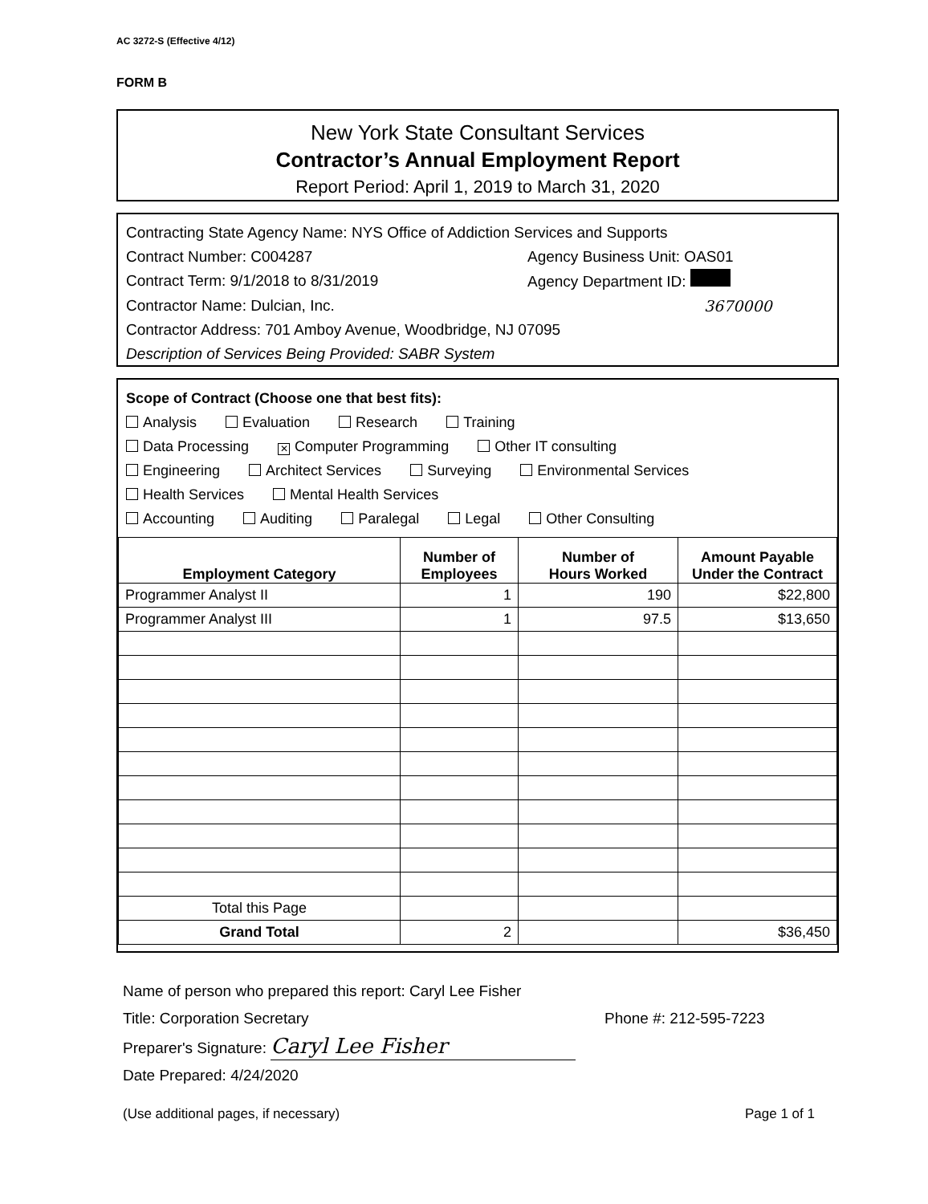AC 3272-S (Effective 4/12)
FORM B
New York State Consultant Services
Contractor’s Annual Employment Report
Report Period: April 1, 2019 to March 31, 2020
Contracting State Agency Name: NYS Office of Addiction Services and Supports
Contract Number: C004287 Agency Business Unit: OAS01
Contract Term: 9/1/2018 to 8/31/2019 Agency Department ID:
Contractor Name: Dulcian, Inc. 3670000
Contractor Address: 701 Amboy Avenue, Woodbridge, NJ 07095
Description of Services Being Provided: SABR System
Scope of Contract (Choose one that best fits):
Analysis Evaluation Research Training
Data Processing ✕ Computer Programming Other IT consulting
Engineering Architect Services Surveying Environmental Services
Health Services Mental Health Services
Accounting Auditing Paralegal Legal Other Consulting
| Employment Category | Number of Employees | Number of Hours Worked | Amount Payable Under the Contract |
| --- | --- | --- | --- |
| Programmer Analyst II | 1 | 190 | $22,800 |
| Programmer Analyst III | 1 | 97.5 | $13,650 |
| Total this Page | | | |
| Grand Total | 2 | | $36,450 |
Name of person who prepared this report: Caryl Lee Fisher
Title: Corporation Secretary Phone #: 212-595-7223
Preparer's Signature: Caryl Lee Fisher
Date Prepared: 4/24/2020
(Use additional pages, if necessary) Page 1 of 1